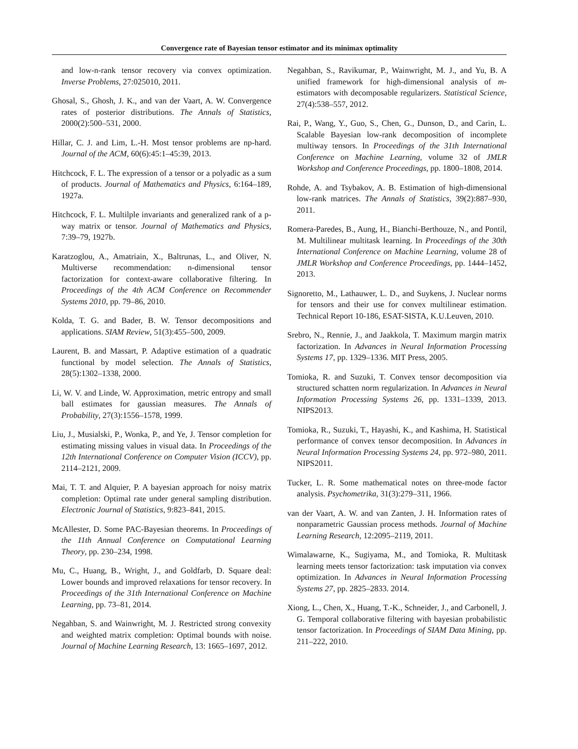Convergence rate of Bayesian tensor estimator and its minimax optimality
and low-n-rank tensor recovery via convex optimization. Inverse Problems, 27:025010, 2011.
Ghosal, S., Ghosh, J. K., and van der Vaart, A. W. Convergence rates of posterior distributions. The Annals of Statistics, 2000(2):500–531, 2000.
Hillar, C. J. and Lim, L.-H. Most tensor problems are np-hard. Journal of the ACM, 60(6):45:1–45:39, 2013.
Hitchcock, F. L. The expression of a tensor or a polyadic as a sum of products. Journal of Mathematics and Physics, 6:164–189, 1927a.
Hitchcock, F. L. Multilple invariants and generalized rank of a p-way matrix or tensor. Journal of Mathematics and Physics, 7:39–79, 1927b.
Karatzoglou, A., Amatriain, X., Baltrunas, L., and Oliver, N. Multiverse recommendation: n-dimensional tensor factorization for context-aware collaborative filtering. In Proceedings of the 4th ACM Conference on Recommender Systems 2010, pp. 79–86, 2010.
Kolda, T. G. and Bader, B. W. Tensor decompositions and applications. SIAM Review, 51(3):455–500, 2009.
Laurent, B. and Massart, P. Adaptive estimation of a quadratic functional by model selection. The Annals of Statistics, 28(5):1302–1338, 2000.
Li, W. V. and Linde, W. Approximation, metric entropy and small ball estimates for gaussian measures. The Annals of Probability, 27(3):1556–1578, 1999.
Liu, J., Musialski, P., Wonka, P., and Ye, J. Tensor completion for estimating missing values in visual data. In Proceedings of the 12th International Conference on Computer Vision (ICCV), pp. 2114–2121, 2009.
Mai, T. T. and Alquier, P. A bayesian approach for noisy matrix completion: Optimal rate under general sampling distribution. Electronic Journal of Statistics, 9:823–841, 2015.
McAllester, D. Some PAC-Bayesian theorems. In Proceedings of the 11th Annual Conference on Computational Learning Theory, pp. 230–234, 1998.
Mu, C., Huang, B., Wright, J., and Goldfarb, D. Square deal: Lower bounds and improved relaxations for tensor recovery. In Proceedings of the 31th International Conference on Machine Learning, pp. 73–81, 2014.
Negahban, S. and Wainwright, M. J. Restricted strong convexity and weighted matrix completion: Optimal bounds with noise. Journal of Machine Learning Research, 13: 1665–1697, 2012.
Negahban, S., Ravikumar, P., Wainwright, M. J., and Yu, B. A unified framework for high-dimensional analysis of m-estimators with decomposable regularizers. Statistical Science, 27(4):538–557, 2012.
Rai, P., Wang, Y., Guo, S., Chen, G., Dunson, D., and Carin, L. Scalable Bayesian low-rank decomposition of incomplete multiway tensors. In Proceedings of the 31th International Conference on Machine Learning, volume 32 of JMLR Workshop and Conference Proceedings, pp. 1800–1808, 2014.
Rohde, A. and Tsybakov, A. B. Estimation of high-dimensional low-rank matrices. The Annals of Statistics, 39(2):887–930, 2011.
Romera-Paredes, B., Aung, H., Bianchi-Berthouze, N., and Pontil, M. Multilinear multitask learning. In Proceedings of the 30th International Conference on Machine Learning, volume 28 of JMLR Workshop and Conference Proceedings, pp. 1444–1452, 2013.
Signoretto, M., Lathauwer, L. D., and Suykens, J. Nuclear norms for tensors and their use for convex multilinear estimation. Technical Report 10-186, ESAT-SISTA, K.U.Leuven, 2010.
Srebro, N., Rennie, J., and Jaakkola, T. Maximum margin matrix factorization. In Advances in Neural Information Processing Systems 17, pp. 1329–1336. MIT Press, 2005.
Tomioka, R. and Suzuki, T. Convex tensor decomposition via structured schatten norm regularization. In Advances in Neural Information Processing Systems 26, pp. 1331–1339, 2013. NIPS2013.
Tomioka, R., Suzuki, T., Hayashi, K., and Kashima, H. Statistical performance of convex tensor decomposition. In Advances in Neural Information Processing Systems 24, pp. 972–980, 2011. NIPS2011.
Tucker, L. R. Some mathematical notes on three-mode factor analysis. Psychometrika, 31(3):279–311, 1966.
van der Vaart, A. W. and van Zanten, J. H. Information rates of nonparametric Gaussian process methods. Journal of Machine Learning Research, 12:2095–2119, 2011.
Wimalawarne, K., Sugiyama, M., and Tomioka, R. Multitask learning meets tensor factorization: task imputation via convex optimization. In Advances in Neural Information Processing Systems 27, pp. 2825–2833. 2014.
Xiong, L., Chen, X., Huang, T.-K., Schneider, J., and Carbonell, J. G. Temporal collaborative filtering with bayesian probabilistic tensor factorization. In Proceedings of SIAM Data Mining, pp. 211–222, 2010.